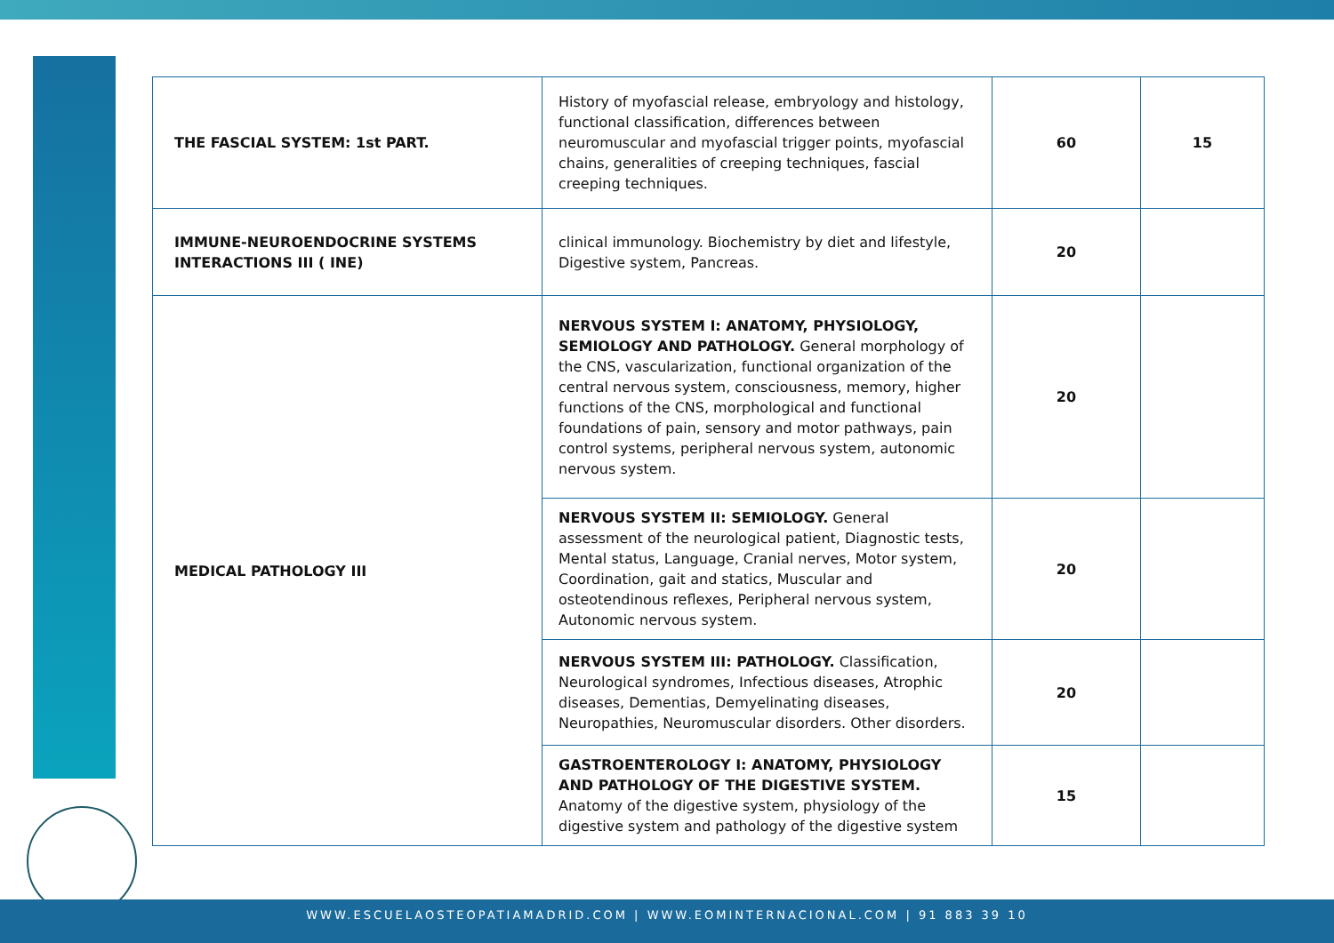| THE FASCIAL SYSTEM: 1st PART. | History of myofascial release, embryology and histology, functional classification, differences between neuromuscular and myofascial trigger points, myofascial chains, generalities of creeping techniques, fascial creeping techniques. | 60 | 15 |
| IMMUNE-NEUROENDOCRINE SYSTEMS INTERACTIONS III ( INE) | clinical immunology. Biochemistry by diet and lifestyle, Digestive system, Pancreas. | 20 | |
| MEDICAL PATHOLOGY III | NERVOUS SYSTEM I: ANATOMY, PHYSIOLOGY, SEMIOLOGY AND PATHOLOGY. General morphology of the CNS, vascularization, functional organization of the central nervous system, consciousness, memory, higher functions of the CNS, morphological and functional foundations of pain, sensory and motor pathways, pain control systems, peripheral nervous system, autonomic nervous system. | 20 | |
| | NERVOUS SYSTEM II: SEMIOLOGY. General assessment of the neurological patient, Diagnostic tests, Mental status, Language, Cranial nerves, Motor system, Coordination, gait and statics, Muscular and osteotendinous reflexes, Peripheral nervous system, Autonomic nervous system. | 20 | |
| | NERVOUS SYSTEM III: PATHOLOGY. Classification, Neurological syndromes, Infectious diseases, Atrophic diseases, Dementias, Demyelinating diseases, Neuropathies, Neuromuscular disorders. Other disorders. | 20 | |
| | GASTROENTEROLOGY I: ANATOMY, PHYSIOLOGY AND PATHOLOGY OF THE DIGESTIVE SYSTEM. Anatomy of the digestive system, physiology of the digestive system and pathology of the digestive system | 15 | |
WWW.ESCUELAOSTEOPATIAMADRID.COM | WWW.EOMINTERNACIONAL.COM | 91 883 39 10